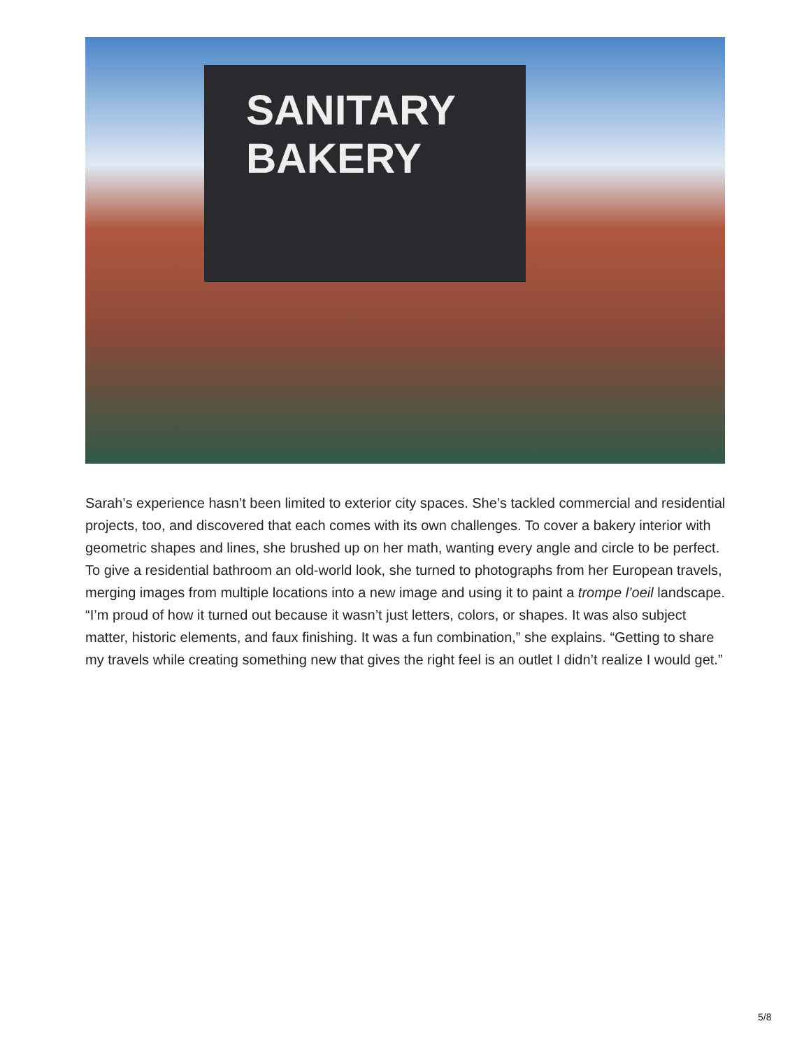SANITARY BAKERY
Sarah’s experience hasn’t been limited to exterior city spaces. She’s tackled commercial and residential projects, too, and discovered that each comes with its own challenges. To cover a bakery interior with geometric shapes and lines, she brushed up on her math, wanting every angle and circle to be perfect. To give a residential bathroom an old-world look, she turned to photographs from her European travels, merging images from multiple locations into a new image and using it to paint a trompe l’oeil landscape. “I’m proud of how it turned out because it wasn’t just letters, colors, or shapes. It was also subject matter, historic elements, and faux finishing. It was a fun combination,” she explains. “Getting to share my travels while creating something new that gives the right feel is an outlet I didn’t realize I would get.”
5/8